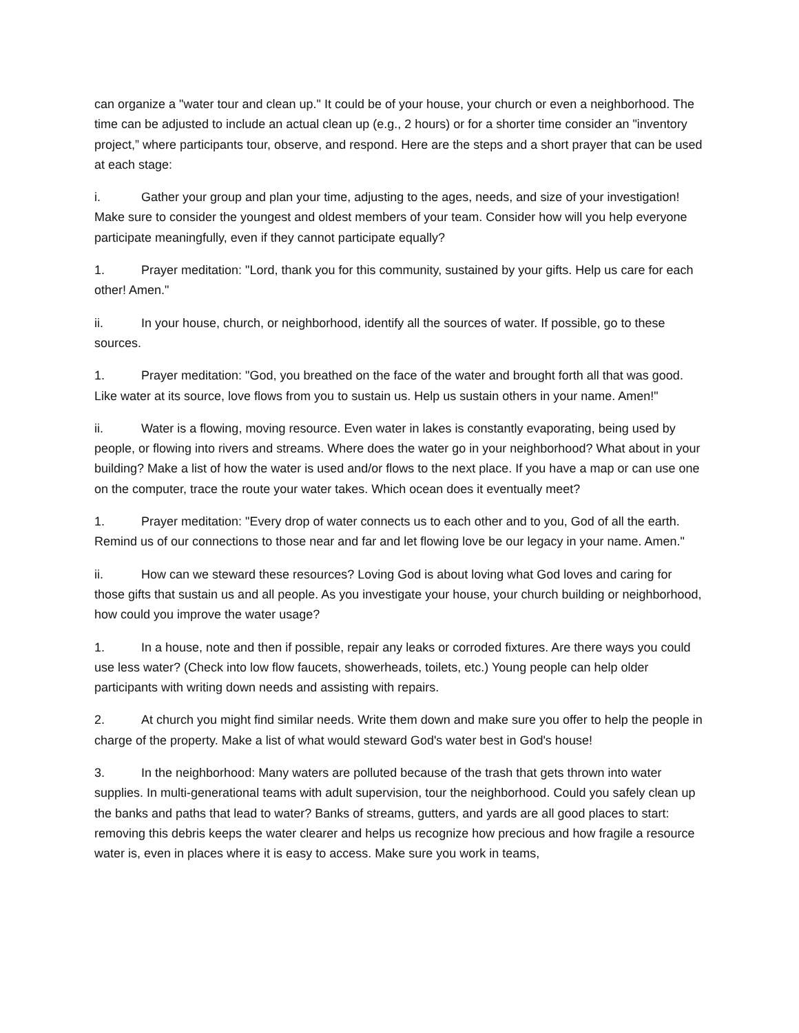can organize a "water tour and clean up." It could be of your house, your church or even a neighborhood. The time can be adjusted to include an actual clean up (e.g., 2 hours) or for a shorter time consider an "inventory project,” where participants tour, observe, and respond. Here are the steps and a short prayer that can be used at each stage:
i. Gather your group and plan your time, adjusting to the ages, needs, and size of your investigation! Make sure to consider the youngest and oldest members of your team. Consider how will you help everyone participate meaningfully, even if they cannot participate equally?
1. Prayer meditation: "Lord, thank you for this community, sustained by your gifts. Help us care for each other! Amen."
ii. In your house, church, or neighborhood, identify all the sources of water. If possible, go to these sources.
1. Prayer meditation: "God, you breathed on the face of the water and brought forth all that was good. Like water at its source, love flows from you to sustain us. Help us sustain others in your name. Amen!"
ii. Water is a flowing, moving resource. Even water in lakes is constantly evaporating, being used by people, or flowing into rivers and streams. Where does the water go in your neighborhood? What about in your building? Make a list of how the water is used and/or flows to the next place. If you have a map or can use one on the computer, trace the route your water takes. Which ocean does it eventually meet?
1. Prayer meditation: "Every drop of water connects us to each other and to you, God of all the earth. Remind us of our connections to those near and far and let flowing love be our legacy in your name. Amen."
ii. How can we steward these resources? Loving God is about loving what God loves and caring for those gifts that sustain us and all people. As you investigate your house, your church building or neighborhood, how could you improve the water usage?
1. In a house, note and then if possible, repair any leaks or corroded fixtures. Are there ways you could use less water? (Check into low flow faucets, showerheads, toilets, etc.) Young people can help older participants with writing down needs and assisting with repairs.
2. At church you might find similar needs. Write them down and make sure you offer to help the people in charge of the property. Make a list of what would steward God's water best in God's house!
3. In the neighborhood: Many waters are polluted because of the trash that gets thrown into water supplies. In multi-generational teams with adult supervision, tour the neighborhood. Could you safely clean up the banks and paths that lead to water? Banks of streams, gutters, and yards are all good places to start: removing this debris keeps the water clearer and helps us recognize how precious and how fragile a resource water is, even in places where it is easy to access. Make sure you work in teams,